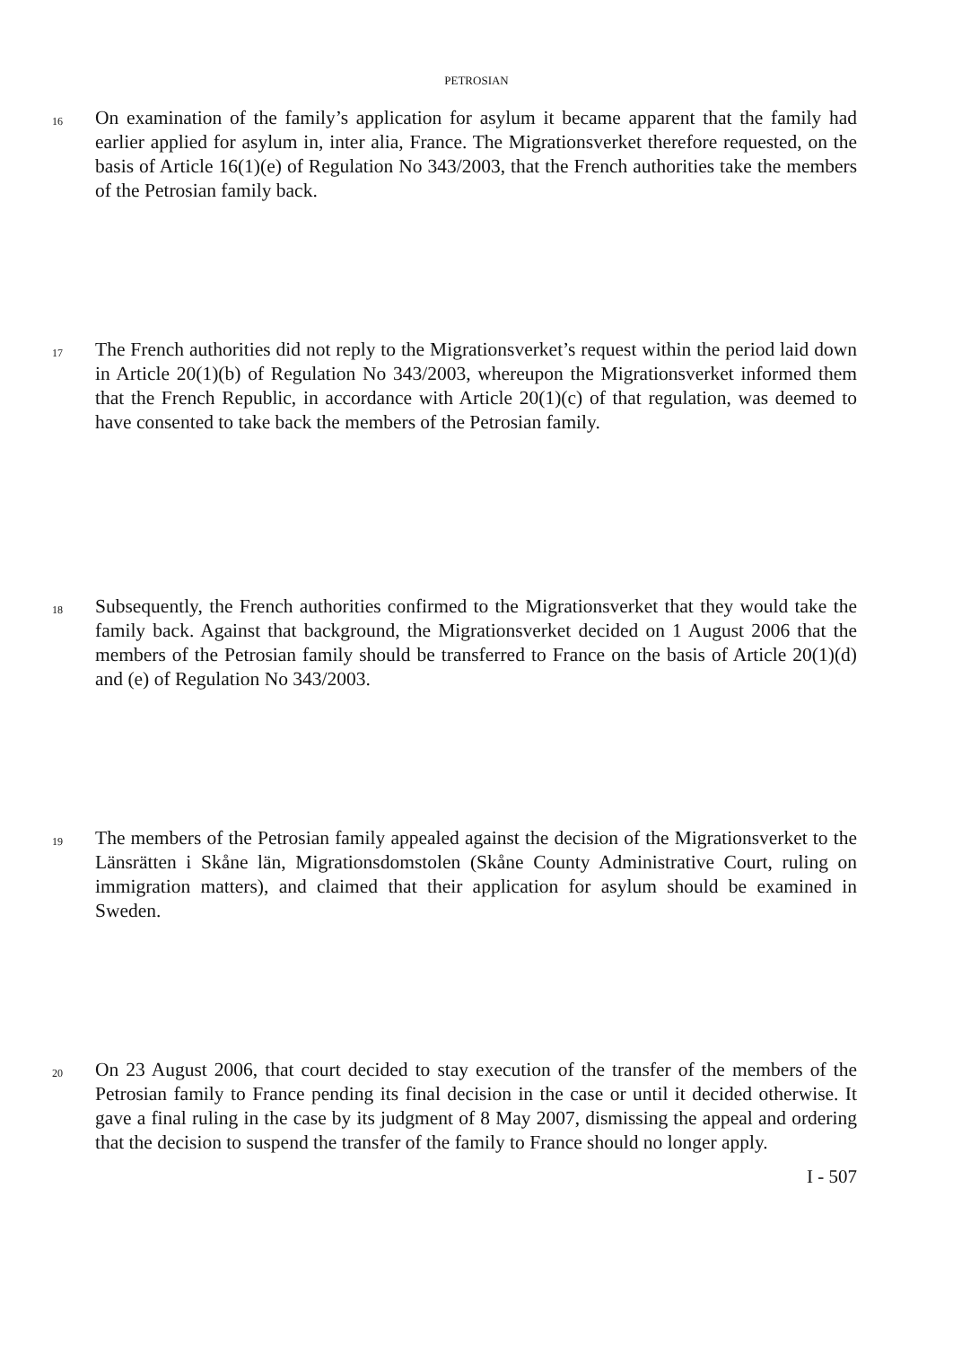PETROSIAN
16
On examination of the family’s application for asylum it became apparent that the family had earlier applied for asylum in, inter alia, France. The Migrationsverket therefore requested, on the basis of Article 16(1)(e) of Regulation No 343/2003, that the French authorities take the members of the Petrosian family back.
17
The French authorities did not reply to the Migrationsverket’s request within the period laid down in Article 20(1)(b) of Regulation No 343/2003, whereupon the Migrationsverket informed them that the French Republic, in accordance with Article 20(1)(c) of that regulation, was deemed to have consented to take back the members of the Petrosian family.
18
Subsequently, the French authorities confirmed to the Migrationsverket that they would take the family back. Against that background, the Migrationsverket decided on 1 August 2006 that the members of the Petrosian family should be transferred to France on the basis of Article 20(1)(d) and (e) of Regulation No 343/2003.
19
The members of the Petrosian family appealed against the decision of the Migrationsverket to the Länsrätten i Skåne län, Migrationsdomstolen (Skåne County Administrative Court, ruling on immigration matters), and claimed that their application for asylum should be examined in Sweden.
20
On 23 August 2006, that court decided to stay execution of the transfer of the members of the Petrosian family to France pending its final decision in the case or until it decided otherwise. It gave a final ruling in the case by its judgment of 8 May 2007, dismissing the appeal and ordering that the decision to suspend the transfer of the family to France should no longer apply.
I - 507